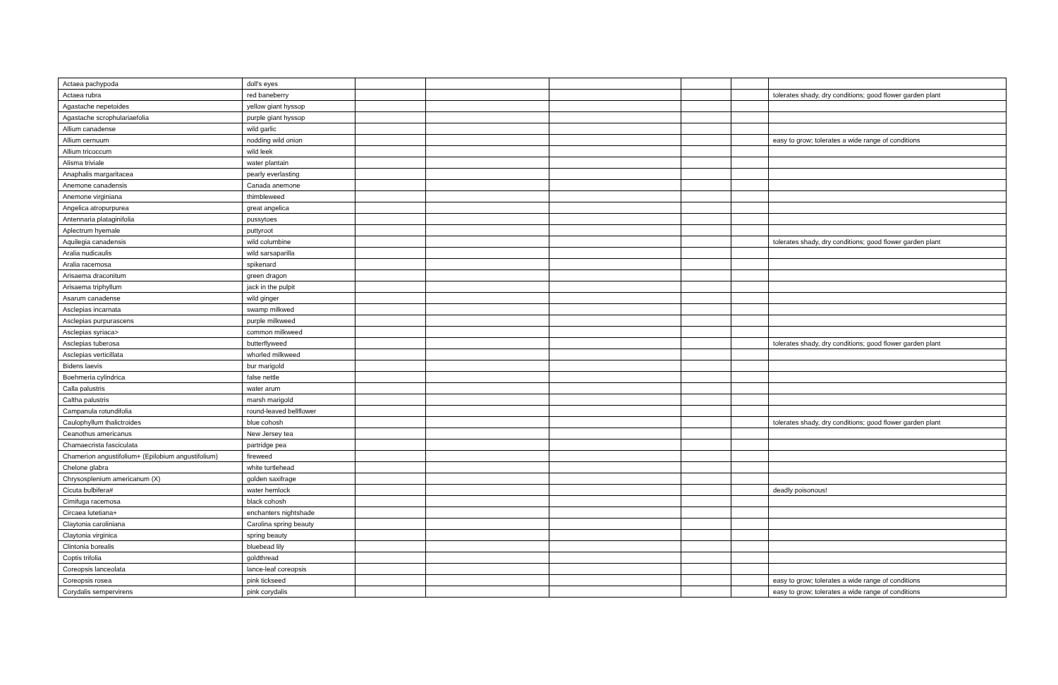| Actaea pachypoda | doll's eyes | | | | | | |
| Actaea rubra | red baneberry | | | | | | tolerates shady, dry conditions; good flower garden plant |
| Agastache nepetoides | yellow giant hyssop | | | | | | |
| Agastache scrophulariaefolia | purple giant hyssop | | | | | | |
| Allium canadense | wild garlic | | | | | | |
| Allium cernuum | nodding wild onion | | | | | | easy to grow; tolerates a wide range of conditions |
| Allium tricoccum | wild leek | | | | | | |
| Alisma triviale | water plantain | | | | | | |
| Anaphalis margaritacea | pearly everlasting | | | | | | |
| Anemone canadensis | Canada anemone | | | | | | |
| Anemone virginiana | thimbleweed | | | | | | |
| Angelica atropurpurea | great angelica | | | | | | |
| Antennaria plataginifolia | pussytoes | | | | | | |
| Aplectrum hyemale | puttyroot | | | | | | |
| Aquilegia canadensis | wild columbine | | | | | | tolerates shady, dry conditions; good flower garden plant |
| Aralia nudicaulis | wild sarsaparilla | | | | | | |
| Aralia racemosa | spikenard | | | | | | |
| Arisaema draconitum | green dragon | | | | | | |
| Arisaema triphyllum | jack in the pulpit | | | | | | |
| Asarum canadense | wild ginger | | | | | | |
| Asclepias incarnata | swamp milkwed | | | | | | |
| Asclepias purpurascens | purple milkweed | | | | | | |
| Asclepias syriaca> | common milkweed | | | | | | |
| Asclepias tuberosa | butterflyweed | | | | | | tolerates shady, dry conditions; good flower garden plant |
| Asclepias verticillata | whorled milkweed | | | | | | |
| Bidens laevis | bur marigold | | | | | | |
| Boehmeria cylindrica | false nettle | | | | | | |
| Calla palustris | water arum | | | | | | |
| Caltha palustris | marsh marigold | | | | | | |
| Campanula rotundifolia | round-leaved bellflower | | | | | | |
| Caulophyllum thalictroides | blue cohosh | | | | | | tolerates shady, dry conditions; good flower garden plant |
| Ceanothus americanus | New Jersey tea | | | | | | |
| Chamaecrista fasciculata | partridge pea | | | | | | |
| Chamerion angustifolium+ (Epilobium angustifolium) | fireweed | | | | | | |
| Chelone glabra | white turtlehead | | | | | | |
| Chrysosplenium americanum (X) | golden saxifrage | | | | | | |
| Cicuta bulbifera# | water hemlock | | | | | | deadly poisonous! |
| Cimifuga racemosa | black cohosh | | | | | | |
| Circaea lutetiana+ | enchanters nightshade | | | | | | |
| Claytonia caroliniana | Carolina spring beauty | | | | | | |
| Claytonia virginica | spring beauty | | | | | | |
| Clintonia borealis | bluebead lily | | | | | | |
| Coptis trifolia | goldthread | | | | | | |
| Coreopsis lanceolata | lance-leaf coreopsis | | | | | | |
| Coreopsis rosea | pink tickseed | | | | | | easy to grow; tolerates a wide range of conditions |
| Corydalis sempervirens | pink corydalis | | | | | | easy to grow; tolerates a wide range of conditions |